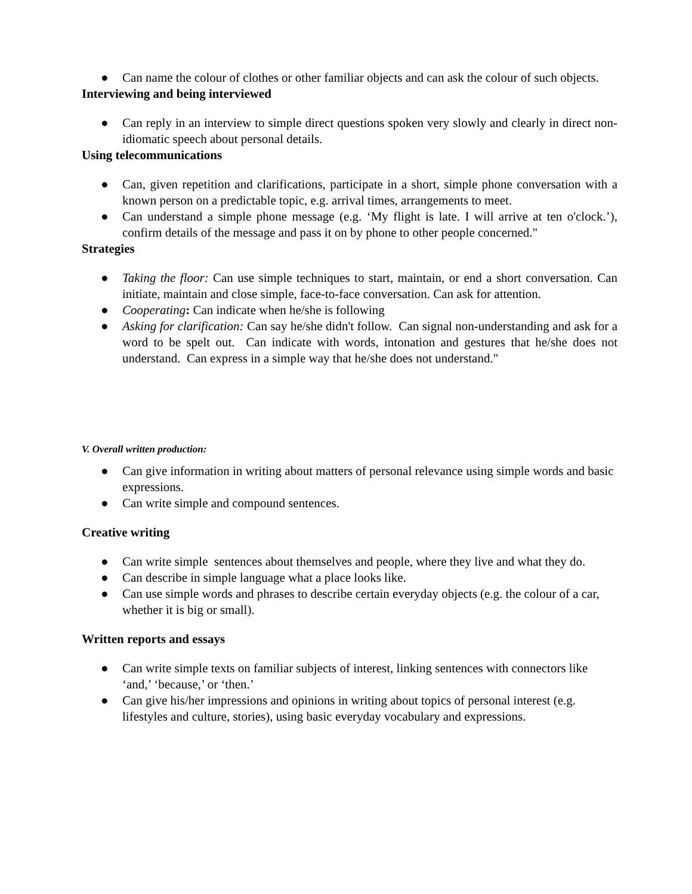● Can name the colour of clothes or other familiar objects and can ask the colour of such objects.
Interviewing and being interviewed
● Can reply in an interview to simple direct questions spoken very slowly and clearly in direct non-idiomatic speech about personal details.
Using telecommunications
● Can, given repetition and clarifications, participate in a short, simple phone conversation with a known person on a predictable topic, e.g. arrival times, arrangements to meet.
● Can understand a simple phone message (e.g. ‘My flight is late. I will arrive at ten o'clock.’), confirm details of the message and pass it on by phone to other people concerned."
Strategies
● Taking the floor: Can use simple techniques to start, maintain, or end a short conversation. Can initiate, maintain and close simple, face-to-face conversation. Can ask for attention.
● Cooperating: Can indicate when he/she is following
● Asking for clarification: Can say he/she didn't follow. Can signal non-understanding and ask for a word to be spelt out. Can indicate with words, intonation and gestures that he/she does not understand. Can express in a simple way that he/she does not understand."
V. Overall written production:
● Can give information in writing about matters of personal relevance using simple words and basic expressions.
● Can write simple and compound sentences.
Creative writing
● Can write simple sentences about themselves and people, where they live and what they do.
● Can describe in simple language what a place looks like.
● Can use simple words and phrases to describe certain everyday objects (e.g. the colour of a car, whether it is big or small).
Written reports and essays
● Can write simple texts on familiar subjects of interest, linking sentences with connectors like ‘and,’ ‘because,’ or ‘then.’
● Can give his/her impressions and opinions in writing about topics of personal interest (e.g. lifestyles and culture, stories), using basic everyday vocabulary and expressions.